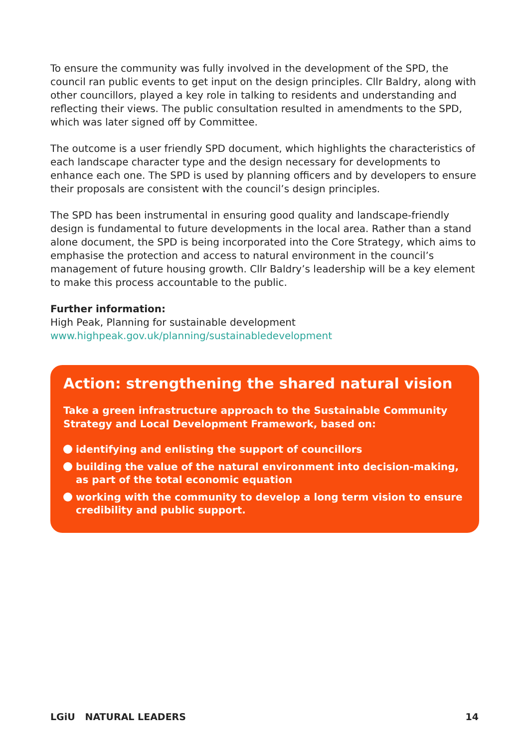To ensure the community was fully involved in the development of the SPD, the council ran public events to get input on the design principles. Cllr Baldry, along with other councillors, played a key role in talking to residents and understanding and reflecting their views. The public consultation resulted in amendments to the SPD, which was later signed off by Committee.
The outcome is a user friendly SPD document, which highlights the characteristics of each landscape character type and the design necessary for developments to enhance each one. The SPD is used by planning officers and by developers to ensure their proposals are consistent with the council’s design principles.
The SPD has been instrumental in ensuring good quality and landscape-friendly design is fundamental to future developments in the local area. Rather than a stand alone document, the SPD is being incorporated into the Core Strategy, which aims to emphasise the protection and access to natural environment in the council’s management of future housing growth. Cllr Baldry’s leadership will be a key element to make this process accountable to the public.
Further information:
High Peak, Planning for sustainable development
www.highpeak.gov.uk/planning/sustainabledevelopment
Action: strengthening the shared natural vision
Take a green infrastructure approach to the Sustainable Community Strategy and Local Development Framework, based on:
identifying and enlisting the support of councillors
building the value of the natural environment into decision-making, as part of the total economic equation
working with the community to develop a long term vision to ensure credibility and public support.
LGiU NATURAL LEADERS 14